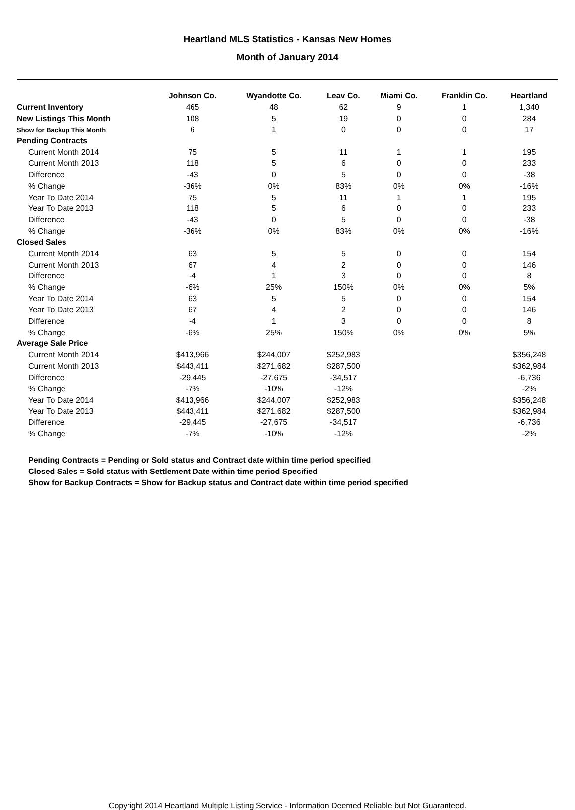Heartland MLS Statistics - Kansas New Homes
Month of January 2014
| | Johnson Co. | Wyandotte Co. | Leav Co. | Miami Co. | Franklin Co. | Heartland |
| --- | --- | --- | --- | --- | --- | --- |
| Current Inventory | 465 | 48 | 62 | 9 | 1 | 1,340 |
| New Listings This Month | 108 | 5 | 19 | 0 | 0 | 284 |
| Show for Backup This Month | 6 | 1 | 0 | 0 | 0 | 17 |
| Pending Contracts | | | | | | |
| Current Month 2014 | 75 | 5 | 11 | 1 | 1 | 195 |
| Current Month 2013 | 118 | 5 | 6 | 0 | 0 | 233 |
| Difference | -43 | 0 | 5 | 0 | 0 | -38 |
| % Change | -36% | 0% | 83% | 0% | 0% | -16% |
| Year To Date 2014 | 75 | 5 | 11 | 1 | 1 | 195 |
| Year To Date 2013 | 118 | 5 | 6 | 0 | 0 | 233 |
| Difference | -43 | 0 | 5 | 0 | 0 | -38 |
| % Change | -36% | 0% | 83% | 0% | 0% | -16% |
| Closed Sales | | | | | | |
| Current Month 2014 | 63 | 5 | 5 | 0 | 0 | 154 |
| Current Month 2013 | 67 | 4 | 2 | 0 | 0 | 146 |
| Difference | -4 | 1 | 3 | 0 | 0 | 8 |
| % Change | -6% | 25% | 150% | 0% | 0% | 5% |
| Year To Date 2014 | 63 | 5 | 5 | 0 | 0 | 154 |
| Year To Date 2013 | 67 | 4 | 2 | 0 | 0 | 146 |
| Difference | -4 | 1 | 3 | 0 | 0 | 8 |
| % Change | -6% | 25% | 150% | 0% | 0% | 5% |
| Average Sale Price | | | | | | |
| Current Month 2014 | $413,966 | $244,007 | $252,983 | | | $356,248 |
| Current Month 2013 | $443,411 | $271,682 | $287,500 | | | $362,984 |
| Difference | -29,445 | -27,675 | -34,517 | | | -6,736 |
| % Change | -7% | -10% | -12% | | | -2% |
| Year To Date 2014 | $413,966 | $244,007 | $252,983 | | | $356,248 |
| Year To Date 2013 | $443,411 | $271,682 | $287,500 | | | $362,984 |
| Difference | -29,445 | -27,675 | -34,517 | | | -6,736 |
| % Change | -7% | -10% | -12% | | | -2% |
Pending Contracts = Pending or Sold status and Contract date within time period specified
Closed Sales = Sold status with Settlement Date within time period Specified
Show for Backup Contracts = Show for Backup status and Contract date within time period specified
Copyright 2014 Heartland Multiple Listing Service - Information Deemed Reliable but Not Guaranteed.